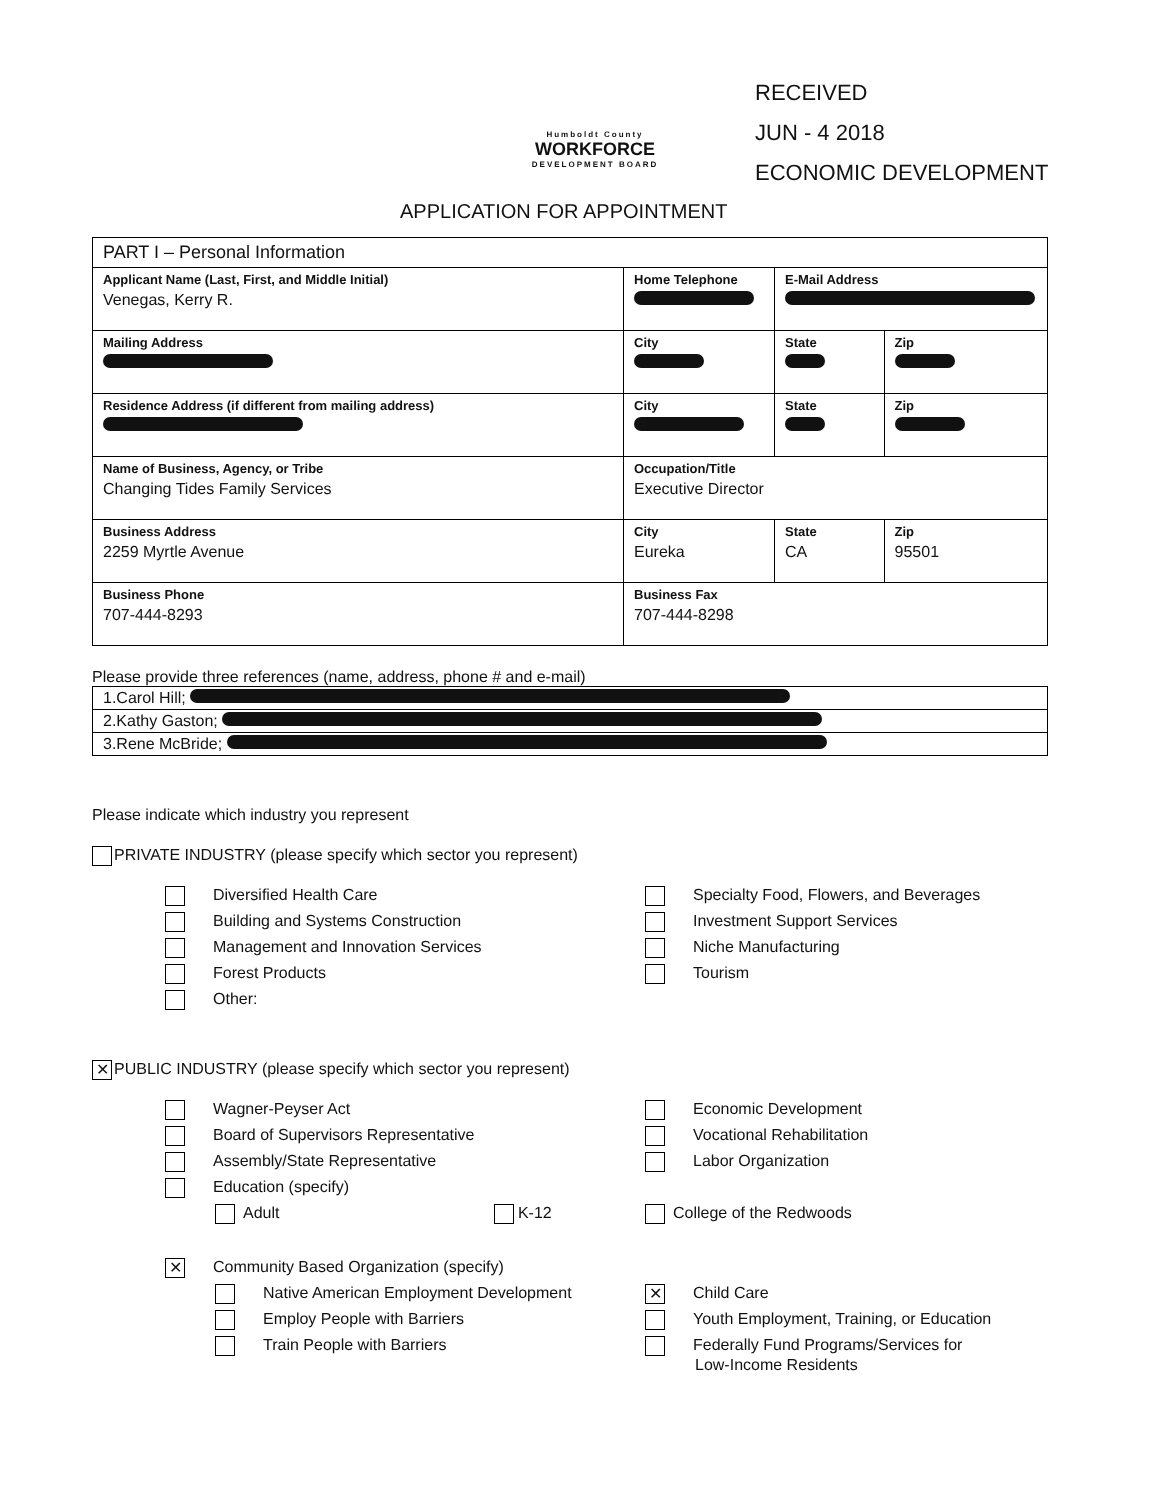Humboldt County
WORKFORCE
DEVELOPMENT BOARD
RECEIVED
JUN - 4 2018
ECONOMIC DEVELOPMENT
APPLICATION FOR APPOINTMENT
| PART I – Personal Information | | | | |
| Applicant Name (Last, First, and Middle Initial) Venegas, Kerry R. | Home Telephone | E-Mail Address | | |
| Mailing Address | City | | State | Zip |
| Residence Address (if different from mailing address) | City | | State | Zip |
| Name of Business, Agency, or Tribe Changing Tides Family Services | Occupation/Title Executive Director | | | |
| Business Address 2259 Myrtle Avenue | City Eureka | | State CA | Zip 95501 |
| Business Phone 707-444-8293 | Business Fax 707-444-8298 | | | |
Please provide three references (name, address, phone # and e-mail)
| 1.Carol Hill; |
| 2.Kathy Gaston; |
| 3.Rene McBride; |
Please indicate which industry you represent
PRIVATE INDUSTRY (please specify which sector you represent)
Diversified Health Care
Specialty Food, Flowers, and Beverages
Building and Systems Construction
Investment Support Services
Management and Innovation Services
Niche Manufacturing
Forest Products
Tourism
Other:
✕ PUBLIC INDUSTRY (please specify which sector you represent)
Wagner-Peyser Act
Economic Development
Board of Supervisors Representative
Vocational Rehabilitation
Assembly/State Representative
Labor Organization
Education (specify)
Adult K-12
College of the Redwoods
✕ Community Based Organization (specify)
Native American Employment Development
✕ Child Care
Employ People with Barriers
Youth Employment, Training, or Education
Train People with Barriers
Federally Fund Programs/Services for
Low-Income Residents